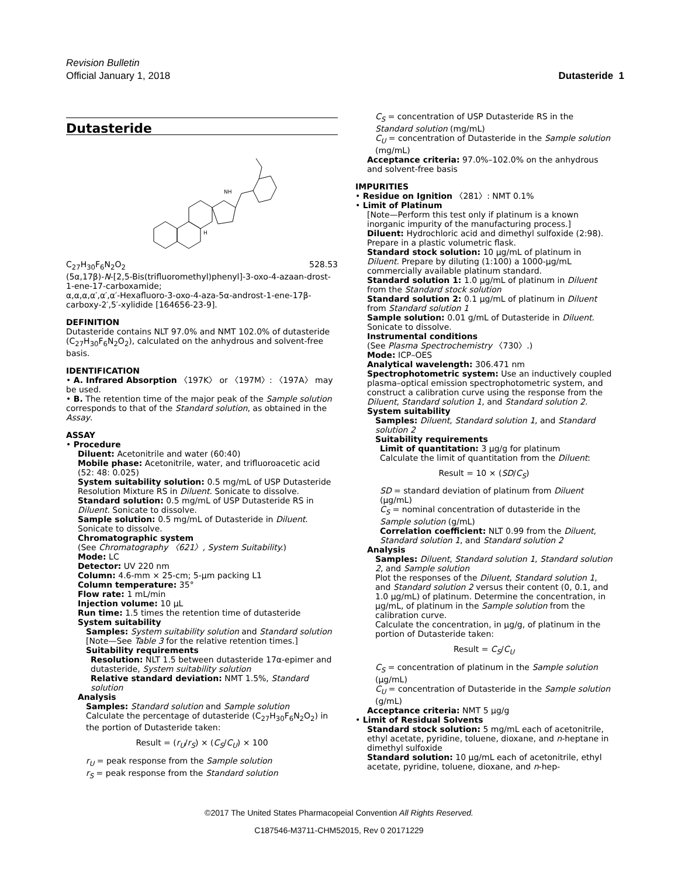Revision Bulletin
Official January 1, 2018
Dutasteride 1
Dutasteride
H
NH
C<sub>27</sub>H<sub>30</sub>F<sub>6</sub>N<sub>2</sub>O<sub>2</sub> 528.53
(5α,17β)-N-[2,5-Bis(trifluoromethyl)phenyl]-3-oxo-4-azaan-drost-1-ene-17-carboxamide;
α,α,α,α′,α′,α′-Hexafluoro-3-oxo-4-aza-5α-androst-1-ene-17β-carboxy-2′,5′-xylidide [164656-23-9].
DEFINITION
Dutasteride contains NLT 97.0% and NMT 102.0% of dutasteride (C<sub>27</sub>H<sub>30</sub>F<sub>6</sub>N<sub>2</sub>O<sub>2</sub>), calculated on the anhydrous and solvent-free basis.
IDENTIFICATION
• A. Infrared Absorption 〈197K〉 or 〈197M〉: 〈197A〉 may be used.
• B. The retention time of the major peak of the Sample solution corresponds to that of the Standard solution, as obtained in the Assay.
ASSAY
• Procedure
Diluent: Acetonitrile and water (60:40)
Mobile phase: Acetonitrile, water, and trifluoroacetic acid (52: 48: 0.025)
System suitability solution: 0.5 mg/mL of USP Dutasteride Resolution Mixture RS in Diluent. Sonicate to dissolve.
Standard solution: 0.5 mg/mL of USP Dutasteride RS in Diluent. Sonicate to dissolve.
Sample solution: 0.5 mg/mL of Dutasteride in Diluent. Sonicate to dissolve.
Chromatographic system
(See Chromatography 〈621〉, System Suitability.)
Mode: LC
Detector: UV 220 nm
Column: 4.6-mm × 25-cm; 5-μm packing L1
Column temperature: 35°
Flow rate: 1 mL/min
Injection volume: 10 μL
Run time: 1.5 times the retention time of dutasteride
System suitability
Samples: System suitability solution and Standard solution
[Note—See Table 3 for the relative retention times.]
Suitability requirements
Resolution: NLT 1.5 between dutasteride 17α-epimer and dutasteride, System suitability solution
Relative standard deviation: NMT 1.5%, Standard solution
Analysis
Samples: Standard solution and Sample solution
Calculate the percentage of dutasteride (C<sub>27</sub>H<sub>30</sub>F<sub>6</sub>N<sub>2</sub>O<sub>2</sub>) in the portion of Dutasteride taken:
Result = (r<sub>U</sub>/r<sub>S</sub>) × (C<sub>S</sub>/C<sub>U</sub>) × 100
r<sub>U</sub> = peak response from the Sample solution
r<sub>S</sub> = peak response from the Standard solution
C<sub>S</sub> = concentration of USP Dutasteride RS in the Standard solution (mg/mL)
C<sub>U</sub> = concentration of Dutasteride in the Sample solution (mg/mL)
Acceptance criteria: 97.0%–102.0% on the anhydrous and solvent-free basis
IMPURITIES
• Residue on Ignition 〈281〉: NMT 0.1%
• Limit of Platinum
[Note—Perform this test only if platinum is a known inorganic impurity of the manufacturing process.]
Diluent: Hydrochloric acid and dimethyl sulfoxide (2:98). Prepare in a plastic volumetric flask.
Standard stock solution: 10 μg/mL of platinum in Diluent. Prepare by diluting (1:100) a 1000-μg/mL commercially available platinum standard.
Standard solution 1: 1.0 μg/mL of platinum in Diluent from the Standard stock solution
Standard solution 2: 0.1 μg/mL of platinum in Diluent from Standard solution 1
Sample solution: 0.01 g/mL of Dutasteride in Diluent. Sonicate to dissolve.
Instrumental conditions
(See Plasma Spectrochemistry 〈730〉.)
Mode: ICP–OES
Analytical wavelength: 306.471 nm
Spectrophotometric system: Use an inductively coupled plasma–optical emission spectrophotometric system, and construct a calibration curve using the response from the Diluent, Standard solution 1, and Standard solution 2.
System suitability
Samples: Diluent, Standard solution 1, and Standard solution 2
Suitability requirements
Limit of quantitation: 3 μg/g for platinum
Calculate the limit of quantitation from the Diluent:
Result = 10 × (SD/C<sub>S</sub>)
SD = standard deviation of platinum from Diluent (μg/mL)
C<sub>S</sub> = nominal concentration of dutasteride in the Sample solution (g/mL)
Correlation coefficient: NLT 0.99 from the Diluent, Standard solution 1, and Standard solution 2
Analysis
Samples: Diluent, Standard solution 1, Standard solution 2, and Sample solution
Plot the responses of the Diluent, Standard solution 1, and Standard solution 2 versus their content (0, 0.1, and 1.0 μg/mL) of platinum. Determine the concentration, in μg/mL, of platinum in the Sample solution from the calibration curve.
Calculate the concentration, in μg/g, of platinum in the portion of Dutasteride taken:
Result = C<sub>S</sub>/C<sub>U</sub>
C<sub>S</sub> = concentration of platinum in the Sample solution (μg/mL)
C<sub>U</sub> = concentration of Dutasteride in the Sample solution (g/mL)
Acceptance criteria: NMT 5 μg/g
• Limit of Residual Solvents
Standard stock solution: 5 mg/mL each of acetonitrile, ethyl acetate, pyridine, toluene, dioxane, and n-heptane in dimethyl sulfoxide
Standard solution: 10 μg/mL each of acetonitrile, ethyl acetate, pyridine, toluene, dioxane, and n-hep-
©2017 The United States Pharmacopeial Convention All Rights Reserved.
C187546-M3711-CHM52015, Rev 0 20171229